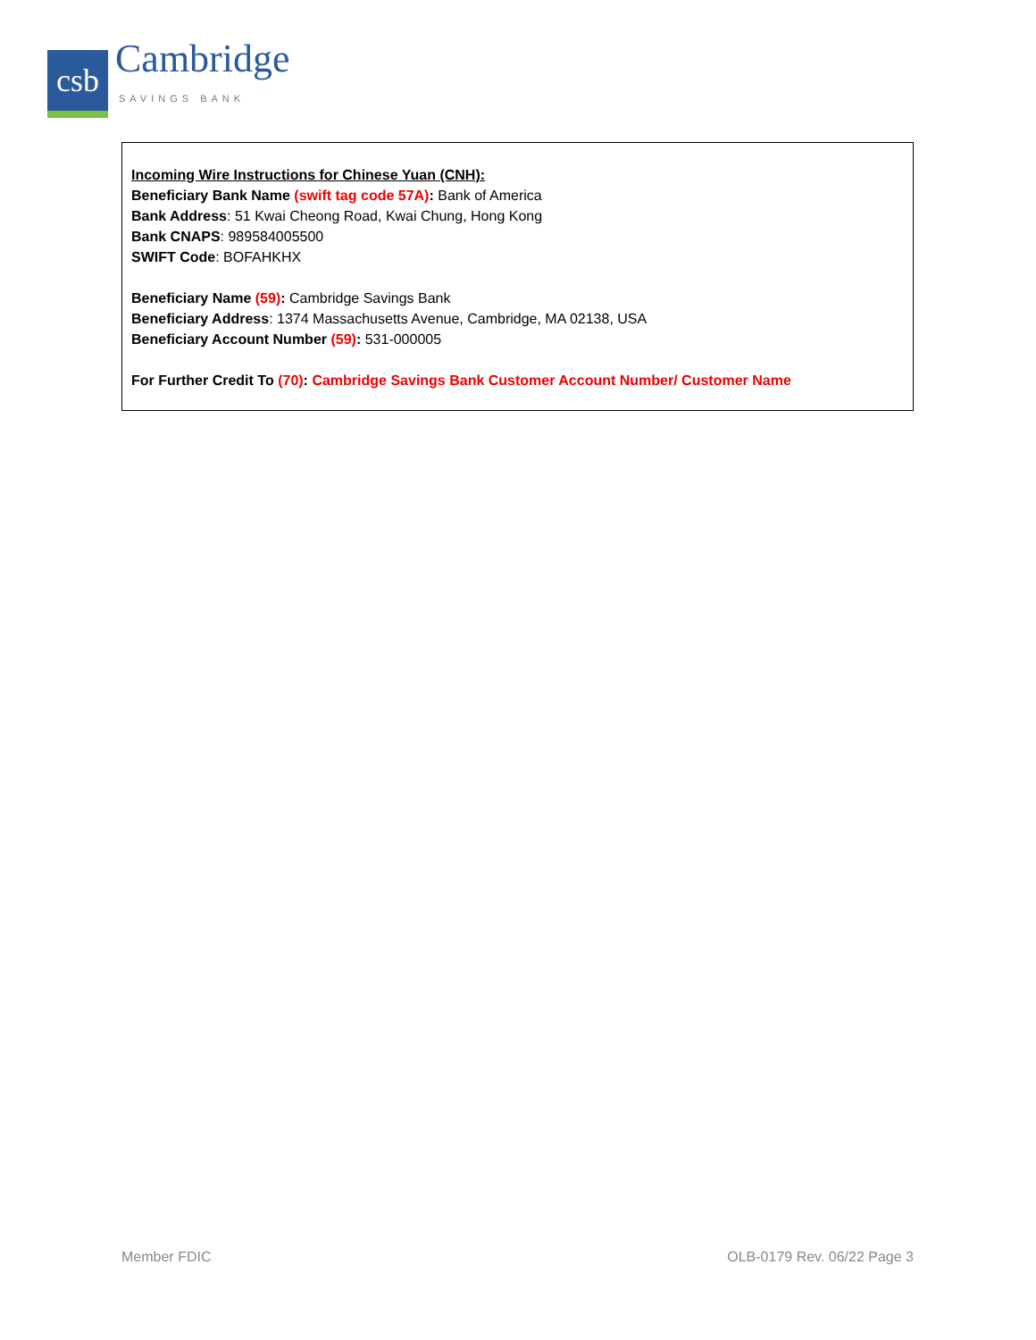csb
Cambridge
SAVINGS BANK
Incoming Wire Instructions for Chinese Yuan (CNH):
Beneficiary Bank Name (swift tag code 57A): Bank of America
Bank Address: 51 Kwai Cheong Road, Kwai Chung, Hong Kong
Bank CNAPS: 989584005500
SWIFT Code: BOFAHKHX
Beneficiary Name (59): Cambridge Savings Bank
Beneficiary Address: 1374 Massachusetts Avenue, Cambridge, MA 02138, USA
Beneficiary Account Number (59): 531-000005
For Further Credit To (70): Cambridge Savings Bank Customer Account Number/ Customer Name
Member FDIC OLB-0179 Rev. 06/22 Page 3